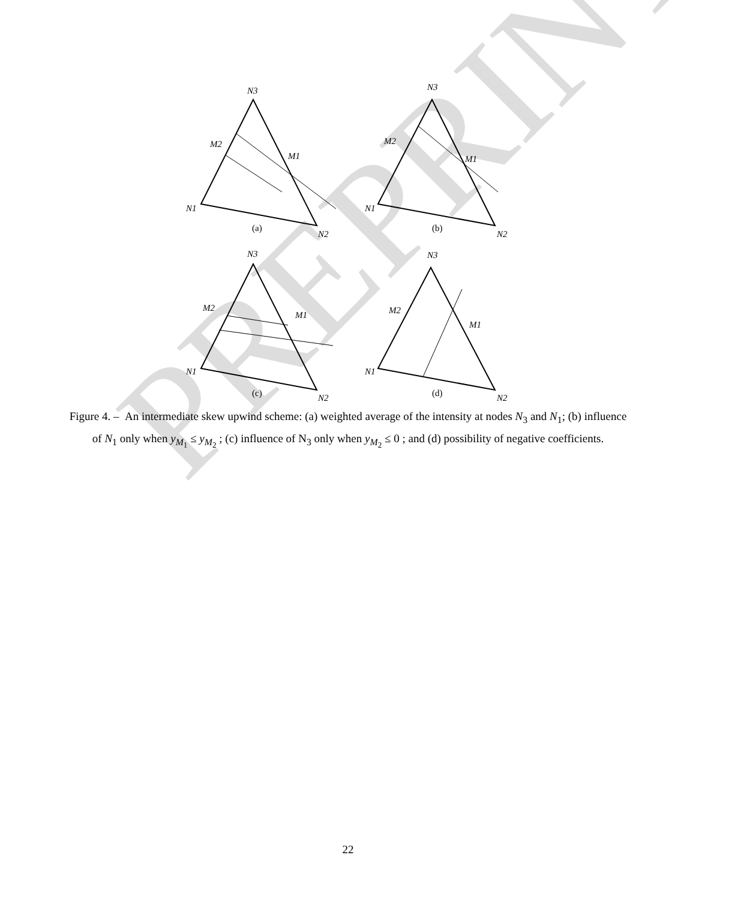N3
N1
N2
M1
M2
N3
N1
N2
M1
M2
N3
N1
N2
M1
M2
N3
N1
N2
M1
M2
(a)
(b)
(c)
(d)
PREPRINT
Figure 4. – An intermediate skew upwind scheme: (a) weighted average of the intensity at nodes N<sub>3</sub> and N<sub>1</sub>; (b) influence of N<sub>1</sub> only when y<sub>M<sub>1</sub></sub> ≤ y<sub>M<sub>2</sub></sub> ; (c) influence of N<sub>3</sub> only when y<sub>M<sub>2</sub></sub> ≤ 0 ; and (d) possibility of negative coefficients.
22